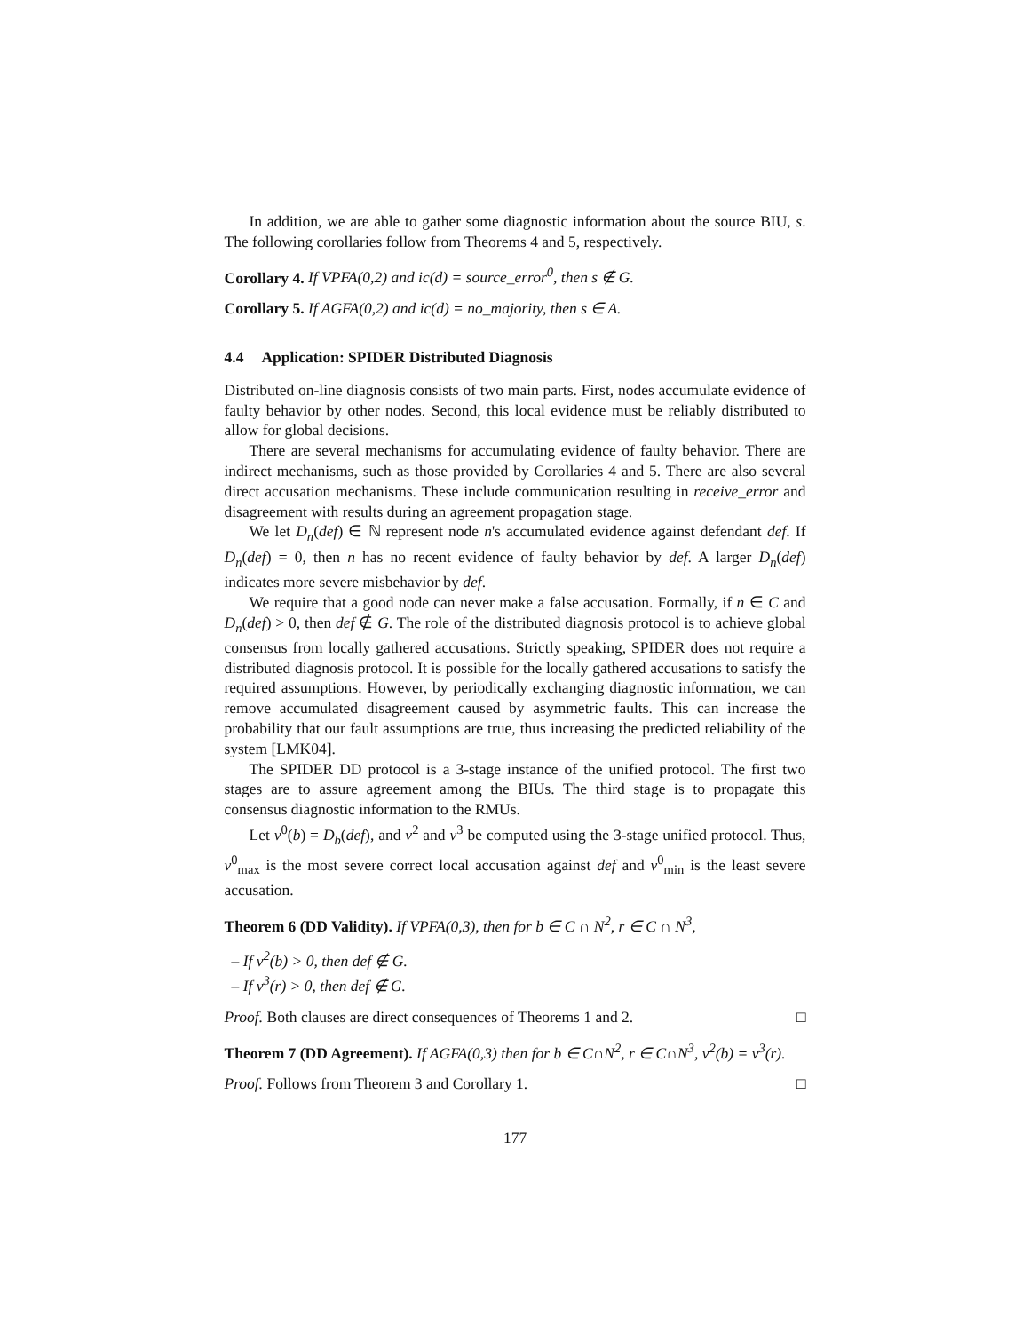In addition, we are able to gather some diagnostic information about the source BIU, s. The following corollaries follow from Theorems 4 and 5, respectively.
Corollary 4. If VPFA(0,2) and ic(d) = source_error<sup>0</sup>, then s ∉ G.
Corollary 5. If AGFA(0,2) and ic(d) = no_majority, then s ∈ A.
4.4 Application: SPIDER Distributed Diagnosis
Distributed on-line diagnosis consists of two main parts. First, nodes accumulate evidence of faulty behavior by other nodes. Second, this local evidence must be reliably distributed to allow for global decisions.
There are several mechanisms for accumulating evidence of faulty behavior. There are indirect mechanisms, such as those provided by Corollaries 4 and 5. There are also several direct accusation mechanisms. These include communication resulting in receive_error and disagreement with results during an agreement propagation stage.
We let D<sub>n</sub>(def) ∈ ℕ represent node n's accumulated evidence against defendant def. If D<sub>n</sub>(def) = 0, then n has no recent evidence of faulty behavior by def. A larger D<sub>n</sub>(def) indicates more severe misbehavior by def.
We require that a good node can never make a false accusation. Formally, if n ∈ C and D<sub>n</sub>(def) > 0, then def ∉ G. The role of the distributed diagnosis protocol is to achieve global consensus from locally gathered accusations. Strictly speaking, SPIDER does not require a distributed diagnosis protocol. It is possible for the locally gathered accusations to satisfy the required assumptions. However, by periodically exchanging diagnostic information, we can remove accumulated disagreement caused by asymmetric faults. This can increase the probability that our fault assumptions are true, thus increasing the predicted reliability of the system [LMK04].
The SPIDER DD protocol is a 3-stage instance of the unified protocol. The first two stages are to assure agreement among the BIUs. The third stage is to propagate this consensus diagnostic information to the RMUs.
Let v<sup>0</sup>(b) = D<sub>b</sub>(def), and v<sup>2</sup> and v<sup>3</sup> be computed using the 3-stage unified protocol. Thus, v<sup>0</sup><sub>max</sub> is the most severe correct local accusation against def and v<sup>0</sup><sub>min</sub> is the least severe accusation.
Theorem 6 (DD Validity). If VPFA(0,3), then for b ∈ C ∩ N<sup>2</sup>, r ∈ C ∩ N<sup>3</sup>,
– If v<sup>2</sup>(b) > 0, then def ∉ G.
– If v<sup>3</sup>(r) > 0, then def ∉ G.
Proof. Both clauses are direct consequences of Theorems 1 and 2. □
Theorem 7 (DD Agreement). If AGFA(0,3) then for b ∈ C∩N<sup>2</sup>, r ∈ C∩N<sup>3</sup>, v<sup>2</sup>(b) = v<sup>3</sup>(r).
Proof. Follows from Theorem 3 and Corollary 1. □
177